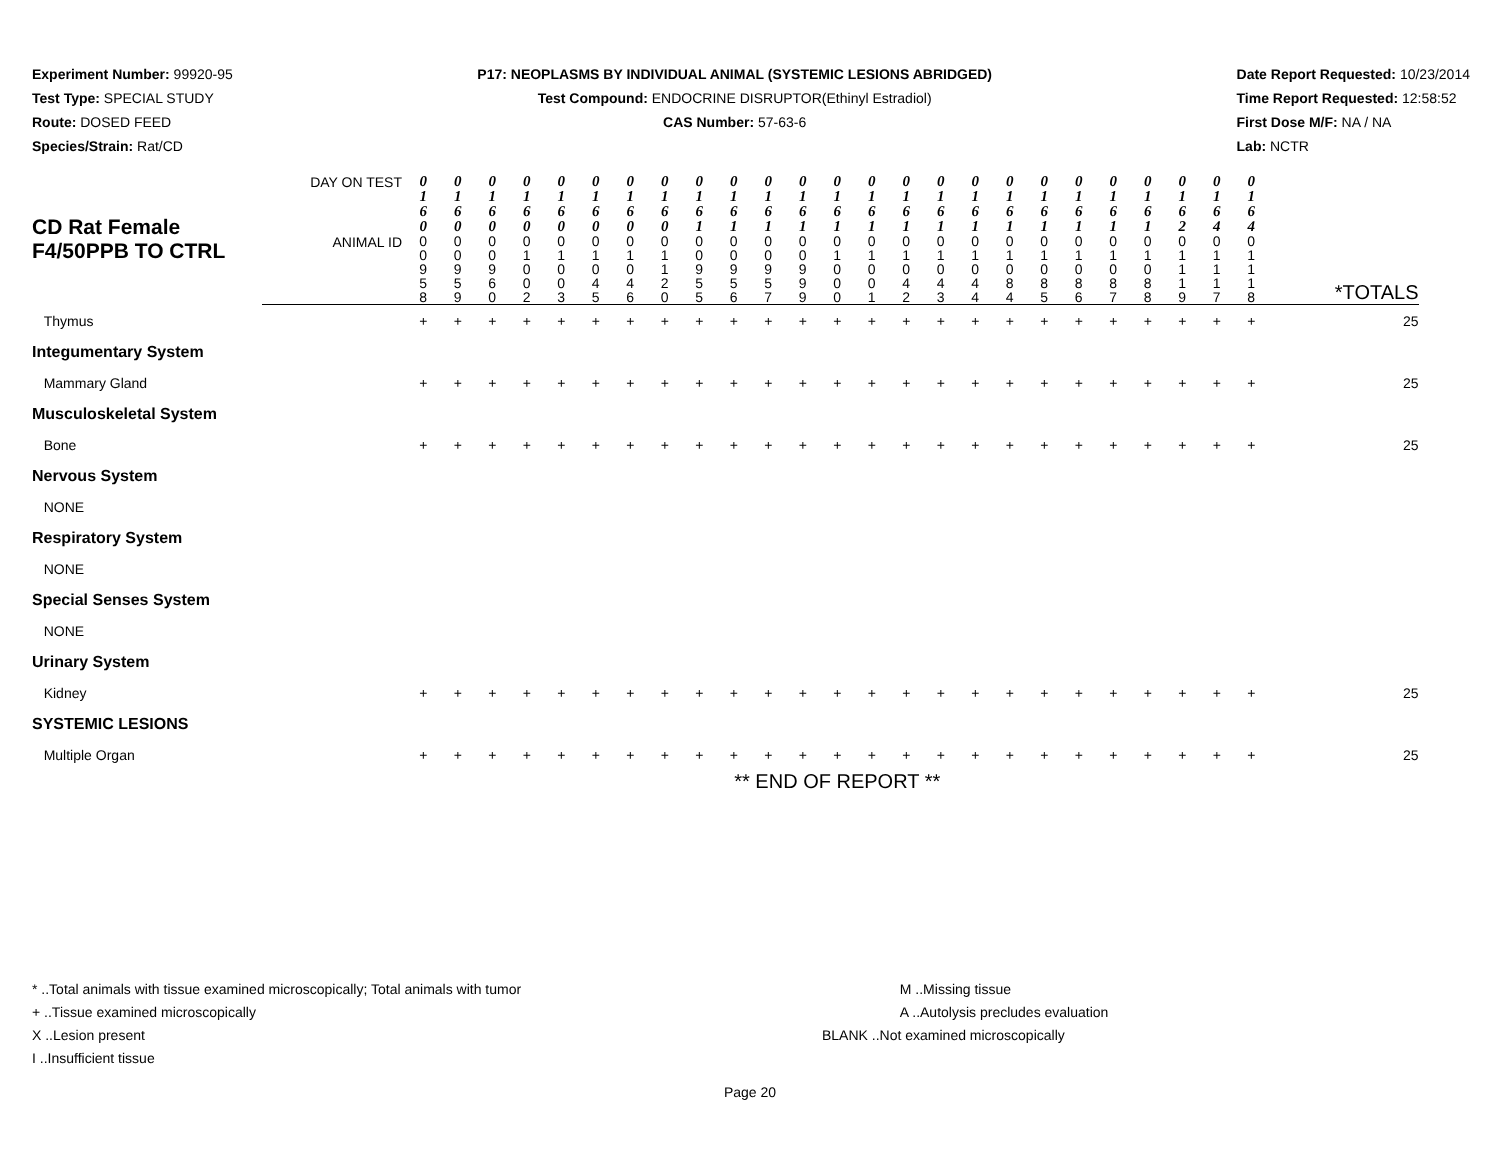Experiment Number: 99920-95
Test Type: SPECIAL STUDY
Route: DOSED FEED
Species/Strain: Rat/CD
P17: NEOPLASMS BY INDIVIDUAL ANIMAL (SYSTEMIC LESIONS ABRIDGED)
Test Compound: ENDOCRINE DISRUPTOR(Ethinyl Estradiol)
CAS Number: 57-63-6
Date Report Requested: 10/23/2014
Time Report Requested: 12:58:52
First Dose M/F: NA / NA
Lab: NCTR
| CD Rat Female F4/50PPB TO CTRL | DAY ON TEST | 0 1 6 0 | 0 1 6 0 | 0 1 6 0 | 0 1 6 0 | 0 1 6 0 | 0 1 6 0 | 0 1 6 0 | 0 1 6 0 | 0 1 6 1 | 0 1 6 1 | 0 1 6 1 | 0 1 6 1 | 0 1 6 1 | 0 1 6 1 | 0 1 6 1 | 0 1 6 1 | 0 1 6 1 | 0 1 6 1 | 0 1 6 1 | 0 1 6 1 | 0 1 6 1 | 0 1 6 1 | 0 1 6 2 | 0 1 6 4 | 0 1 6 4 | |
| | ANIMAL ID | 0 0 9 5 8 | 0 0 9 5 9 | 0 0 9 6 0 | 0 1 0 0 2 | 0 1 0 0 3 | 0 1 0 4 5 | 0 1 0 4 6 | 0 1 1 2 0 | 0 0 9 5 5 | 0 0 9 5 6 | 0 0 9 5 7 | 0 0 9 9 9 | 0 1 0 0 0 | 0 1 0 0 1 | 0 1 0 4 2 | 0 1 0 4 3 | 0 1 0 4 4 | 0 1 0 8 4 | 0 1 0 8 5 | 0 1 0 8 6 | 0 1 0 8 7 | 0 1 0 8 8 | 0 1 1 1 9 | 0 1 1 1 7 | 0 1 1 1 8 | *TOTALS |
| Thymus | | + | + | + | + | + | + | + | + | + | + | + | + | + | + | + | + | + | + | + | + | + | + | + | + | + | 25 |
| Integumentary System | | | | | | | | | | | | | | | | | | | | | | | | | | | |
| Mammary Gland | | + | + | + | + | + | + | + | + | + | + | + | + | + | + | + | + | + | + | + | + | + | + | + | + | + | 25 |
| Musculoskeletal System | | | | | | | | | | | | | | | | | | | | | | | | | | | |
| Bone | | + | + | + | + | + | + | + | + | + | + | + | + | + | + | + | + | + | + | + | + | + | + | + | + | + | 25 |
| Nervous System | | | | | | | | | | | | | | | | | | | | | | | | | | | |
| NONE | | | | | | | | | | | | | | | | | | | | | | | | | | | |
| Respiratory System | | | | | | | | | | | | | | | | | | | | | | | | | | | |
| NONE | | | | | | | | | | | | | | | | | | | | | | | | | | | |
| Special Senses System | | | | | | | | | | | | | | | | | | | | | | | | | | | |
| NONE | | | | | | | | | | | | | | | | | | | | | | | | | | | |
| Urinary System | | | | | | | | | | | | | | | | | | | | | | | | | | | |
| Kidney | | + | + | + | + | + | + | + | + | + | + | + | + | + | + | + | + | + | + | + | + | + | + | + | + | + | 25 |
| SYSTEMIC LESIONS | | | | | | | | | | | | | | | | | | | | | | | | | | | |
| Multiple Organ | | + | + | + | + | + | + | + | + | + | + | + | + | + | + | + | + | + | + | + | + | + | + | + | + | + | 25 |
| | | ** END OF REPORT ** | | | | | | | | | | | | | | | | | | | | | | | | | |
* ..Total animals with tissue examined microscopically; Total animals with tumor
+ ..Tissue examined microscopically
X ..Lesion present
I ..Insufficient tissue
M ..Missing tissue
A ..Autolysis precludes evaluation
BLANK ..Not examined microscopically
Page 20